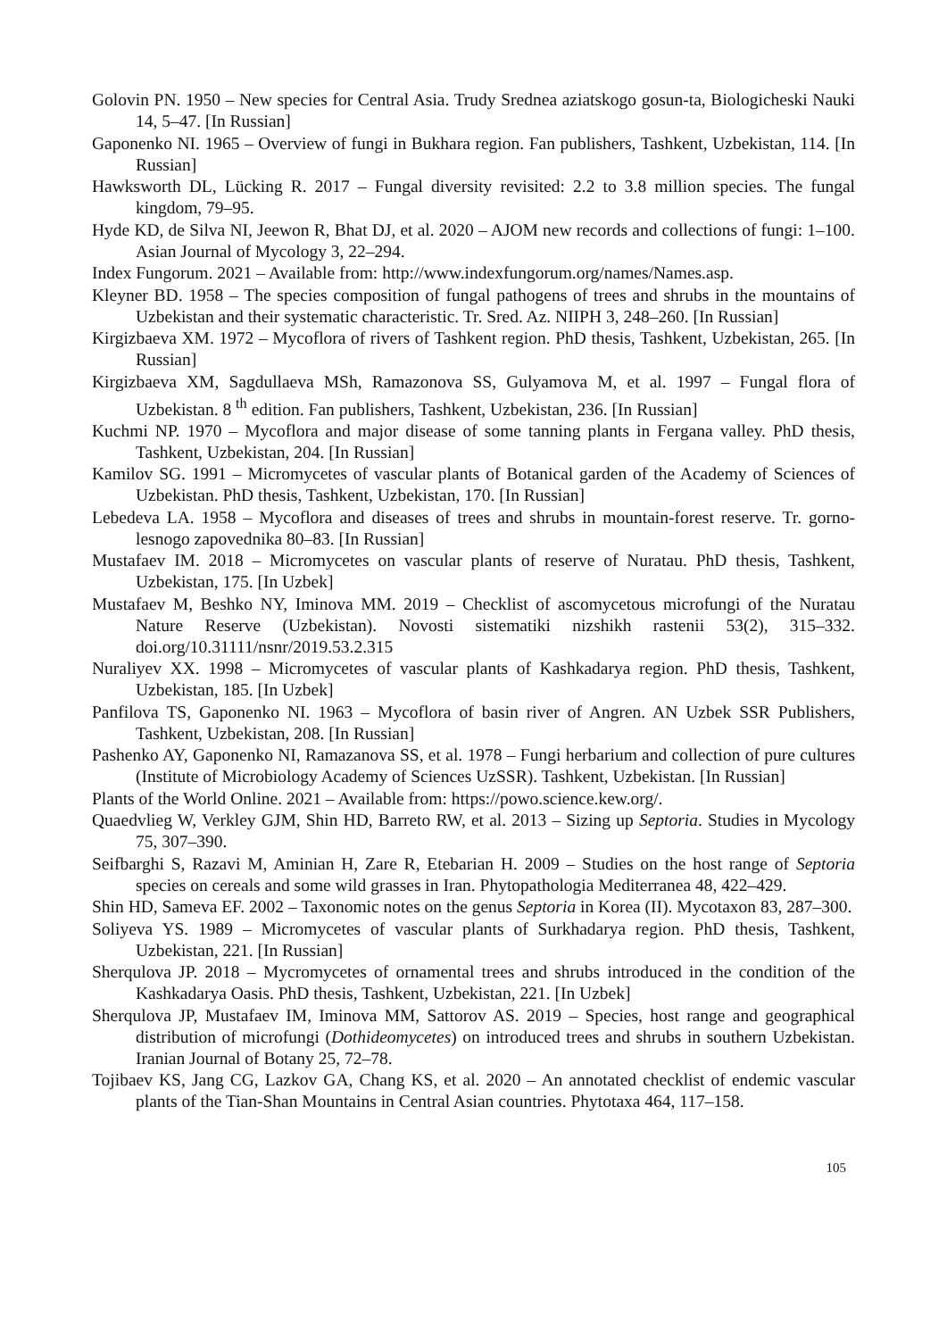Golovin PN. 1950 – New species for Central Asia. Trudy Srednea aziatskogo gosun-ta, Biologicheski Nauki 14, 5–47. [In Russian]
Gaponenko NI. 1965 – Overview of fungi in Bukhara region. Fan publishers, Tashkent, Uzbekistan, 114. [In Russian]
Hawksworth DL, Lücking R. 2017 – Fungal diversity revisited: 2.2 to 3.8 million species. The fungal kingdom, 79–95.
Hyde KD, de Silva NI, Jeewon R, Bhat DJ, et al. 2020 – AJOM new records and collections of fungi: 1–100. Asian Journal of Mycology 3, 22–294.
Index Fungorum. 2021 – Available from: http://www.indexfungorum.org/names/Names.asp.
Kleyner BD. 1958 – The species composition of fungal pathogens of trees and shrubs in the mountains of Uzbekistan and their systematic characteristic. Tr. Sred. Az. NIIPH 3, 248–260. [In Russian]
Kirgizbaeva XM. 1972 – Mycoflora of rivers of Tashkent region. PhD thesis, Tashkent, Uzbekistan, 265. [In Russian]
Kirgizbaeva XM, Sagdullaeva MSh, Ramazonova SS, Gulyamova M, et al. 1997 – Fungal flora of Uzbekistan. 8 <sup>th</sup> edition. Fan publishers, Tashkent, Uzbekistan, 236. [In Russian]
Kuchmi NP. 1970 – Mycoflora and major disease of some tanning plants in Fergana valley. PhD thesis, Tashkent, Uzbekistan, 204. [In Russian]
Kamilov SG. 1991 – Micromycetes of vascular plants of Botanical garden of the Academy of Sciences of Uzbekistan. PhD thesis, Tashkent, Uzbekistan, 170. [In Russian]
Lebedeva LA. 1958 – Mycoflora and diseases of trees and shrubs in mountain-forest reserve. Tr. gorno-lesnogo zapovednika 80–83. [In Russian]
Mustafaev IM. 2018 – Micromycetes on vascular plants of reserve of Nuratau. PhD thesis, Tashkent, Uzbekistan, 175. [In Uzbek]
Mustafaev M, Beshko NY, Iminova MM. 2019 – Checklist of ascomycetous microfungi of the Nuratau Nature Reserve (Uzbekistan). Novosti sistematiki nizshikh rastenii 53(2), 315–332. doi.org/10.31111/nsnr/2019.53.2.315
Nuraliyev XX. 1998 – Micromycetes of vascular plants of Kashkadarya region. PhD thesis, Tashkent, Uzbekistan, 185. [In Uzbek]
Panfilova TS, Gaponenko NI. 1963 – Mycoflora of basin river of Angren. AN Uzbek SSR Publishers, Tashkent, Uzbekistan, 208. [In Russian]
Pashenko AY, Gaponenko NI, Ramazanova SS, et al. 1978 – Fungi herbarium and collection of pure cultures (Institute of Microbiology Academy of Sciences UzSSR). Tashkent, Uzbekistan. [In Russian]
Plants of the World Online. 2021 – Available from: https://powo.science.kew.org/.
Quaedvlieg W, Verkley GJM, Shin HD, Barreto RW, et al. 2013 – Sizing up Septoria. Studies in Mycology 75, 307–390.
Seifbarghi S, Razavi M, Aminian H, Zare R, Etebarian H. 2009 – Studies on the host range of Septoria species on cereals and some wild grasses in Iran. Phytopathologia Mediterranea 48, 422–429.
Shin HD, Sameva EF. 2002 – Taxonomic notes on the genus Septoria in Korea (II). Mycotaxon 83, 287–300.
Soliyeva YS. 1989 – Micromycetes of vascular plants of Surkhadarya region. PhD thesis, Tashkent, Uzbekistan, 221. [In Russian]
Sherqulova JP. 2018 – Mycromycetes of ornamental trees and shrubs introduced in the condition of the Kashkadarya Oasis. PhD thesis, Tashkent, Uzbekistan, 221. [In Uzbek]
Sherqulova JP, Mustafaev IM, Iminova MM, Sattorov AS. 2019 – Species, host range and geographical distribution of microfungi (Dothideomycetes) on introduced trees and shrubs in southern Uzbekistan. Iranian Journal of Botany 25, 72–78.
Tojibaev KS, Jang CG, Lazkov GA, Chang KS, et al. 2020 – An annotated checklist of endemic vascular plants of the Tian-Shan Mountains in Central Asian countries. Phytotaxa 464, 117–158.
105